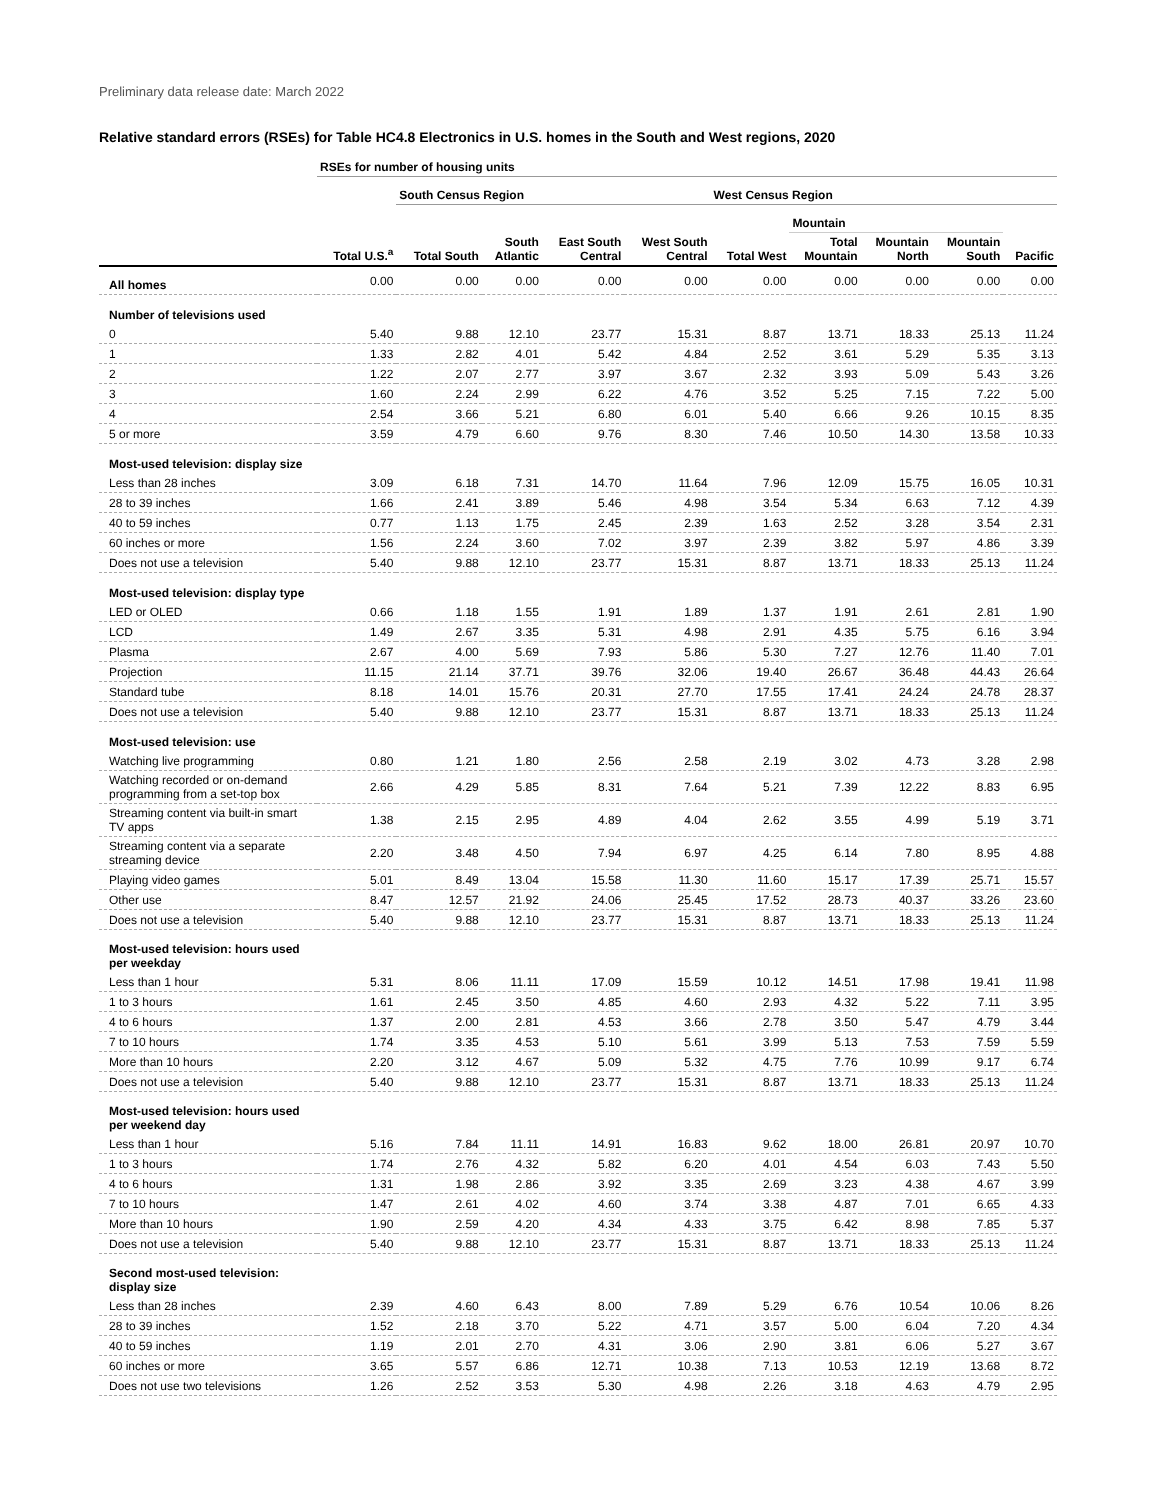Preliminary data release date: March 2022
Relative standard errors (RSEs) for Table HC4.8 Electronics in U.S. homes in the South and West regions, 2020
| | RSEs for number of housing units | | | | | | | | | |
| --- | --- | --- | --- | --- | --- | --- | --- | --- | --- | --- |
| | | South Census Region | | | | West Census Region | | | | |
| | | | | | | | Mountain | | | |
| | Total U.S.<sup>a</sup> | Total South | South Atlantic | East South Central | West South Central | Total West | Total Mountain | Mountain North | Mountain South | Pacific |
| All homes | 0.00 | 0.00 | 0.00 | 0.00 | 0.00 | 0.00 | 0.00 | 0.00 | 0.00 | 0.00 |
| Number of televisions used | | | | | | | | | | |
| 0 | 5.40 | 9.88 | 12.10 | 23.77 | 15.31 | 8.87 | 13.71 | 18.33 | 25.13 | 11.24 |
| 1 | 1.33 | 2.82 | 4.01 | 5.42 | 4.84 | 2.52 | 3.61 | 5.29 | 5.35 | 3.13 |
| 2 | 1.22 | 2.07 | 2.77 | 3.97 | 3.67 | 2.32 | 3.93 | 5.09 | 5.43 | 3.26 |
| 3 | 1.60 | 2.24 | 2.99 | 6.22 | 4.76 | 3.52 | 5.25 | 7.15 | 7.22 | 5.00 |
| 4 | 2.54 | 3.66 | 5.21 | 6.80 | 6.01 | 5.40 | 6.66 | 9.26 | 10.15 | 8.35 |
| 5 or more | 3.59 | 4.79 | 6.60 | 9.76 | 8.30 | 7.46 | 10.50 | 14.30 | 13.58 | 10.33 |
| Most-used television: display size | | | | | | | | | | |
| Less than 28 inches | 3.09 | 6.18 | 7.31 | 14.70 | 11.64 | 7.96 | 12.09 | 15.75 | 16.05 | 10.31 |
| 28 to 39 inches | 1.66 | 2.41 | 3.89 | 5.46 | 4.98 | 3.54 | 5.34 | 6.63 | 7.12 | 4.39 |
| 40 to 59 inches | 0.77 | 1.13 | 1.75 | 2.45 | 2.39 | 1.63 | 2.52 | 3.28 | 3.54 | 2.31 |
| 60 inches or more | 1.56 | 2.24 | 3.60 | 7.02 | 3.97 | 2.39 | 3.82 | 5.97 | 4.86 | 3.39 |
| Does not use a television | 5.40 | 9.88 | 12.10 | 23.77 | 15.31 | 8.87 | 13.71 | 18.33 | 25.13 | 11.24 |
| Most-used television: display type | | | | | | | | | | |
| LED or OLED | 0.66 | 1.18 | 1.55 | 1.91 | 1.89 | 1.37 | 1.91 | 2.61 | 2.81 | 1.90 |
| LCD | 1.49 | 2.67 | 3.35 | 5.31 | 4.98 | 2.91 | 4.35 | 5.75 | 6.16 | 3.94 |
| Plasma | 2.67 | 4.00 | 5.69 | 7.93 | 5.86 | 5.30 | 7.27 | 12.76 | 11.40 | 7.01 |
| Projection | 11.15 | 21.14 | 37.71 | 39.76 | 32.06 | 19.40 | 26.67 | 36.48 | 44.43 | 26.64 |
| Standard tube | 8.18 | 14.01 | 15.76 | 20.31 | 27.70 | 17.55 | 17.41 | 24.24 | 24.78 | 28.37 |
| Does not use a television | 5.40 | 9.88 | 12.10 | 23.77 | 15.31 | 8.87 | 13.71 | 18.33 | 25.13 | 11.24 |
| Most-used television: use | | | | | | | | | | |
| Watching live programming | 0.80 | 1.21 | 1.80 | 2.56 | 2.58 | 2.19 | 3.02 | 4.73 | 3.28 | 2.98 |
| Watching recorded or on-demand programming from a set-top box | 2.66 | 4.29 | 5.85 | 8.31 | 7.64 | 5.21 | 7.39 | 12.22 | 8.83 | 6.95 |
| Streaming content via built-in smart TV apps | 1.38 | 2.15 | 2.95 | 4.89 | 4.04 | 2.62 | 3.55 | 4.99 | 5.19 | 3.71 |
| Streaming content via a separate streaming device | 2.20 | 3.48 | 4.50 | 7.94 | 6.97 | 4.25 | 6.14 | 7.80 | 8.95 | 4.88 |
| Playing video games | 5.01 | 8.49 | 13.04 | 15.58 | 11.30 | 11.60 | 15.17 | 17.39 | 25.71 | 15.57 |
| Other use | 8.47 | 12.57 | 21.92 | 24.06 | 25.45 | 17.52 | 28.73 | 40.37 | 33.26 | 23.60 |
| Does not use a television | 5.40 | 9.88 | 12.10 | 23.77 | 15.31 | 8.87 | 13.71 | 18.33 | 25.13 | 11.24 |
| Most-used television: hours used per weekday | | | | | | | | | | |
| Less than 1 hour | 5.31 | 8.06 | 11.11 | 17.09 | 15.59 | 10.12 | 14.51 | 17.98 | 19.41 | 11.98 |
| 1 to 3 hours | 1.61 | 2.45 | 3.50 | 4.85 | 4.60 | 2.93 | 4.32 | 5.22 | 7.11 | 3.95 |
| 4 to 6 hours | 1.37 | 2.00 | 2.81 | 4.53 | 3.66 | 2.78 | 3.50 | 5.47 | 4.79 | 3.44 |
| 7 to 10 hours | 1.74 | 3.35 | 4.53 | 5.10 | 5.61 | 3.99 | 5.13 | 7.53 | 7.59 | 5.59 |
| More than 10 hours | 2.20 | 3.12 | 4.67 | 5.09 | 5.32 | 4.75 | 7.76 | 10.99 | 9.17 | 6.74 |
| Does not use a television | 5.40 | 9.88 | 12.10 | 23.77 | 15.31 | 8.87 | 13.71 | 18.33 | 25.13 | 11.24 |
| Most-used television: hours used per weekend day | | | | | | | | | | |
| Less than 1 hour | 5.16 | 7.84 | 11.11 | 14.91 | 16.83 | 9.62 | 18.00 | 26.81 | 20.97 | 10.70 |
| 1 to 3 hours | 1.74 | 2.76 | 4.32 | 5.82 | 6.20 | 4.01 | 4.54 | 6.03 | 7.43 | 5.50 |
| 4 to 6 hours | 1.31 | 1.98 | 2.86 | 3.92 | 3.35 | 2.69 | 3.23 | 4.38 | 4.67 | 3.99 |
| 7 to 10 hours | 1.47 | 2.61 | 4.02 | 4.60 | 3.74 | 3.38 | 4.87 | 7.01 | 6.65 | 4.33 |
| More than 10 hours | 1.90 | 2.59 | 4.20 | 4.34 | 4.33 | 3.75 | 6.42 | 8.98 | 7.85 | 5.37 |
| Does not use a television | 5.40 | 9.88 | 12.10 | 23.77 | 15.31 | 8.87 | 13.71 | 18.33 | 25.13 | 11.24 |
| Second most-used television: display size | | | | | | | | | | |
| Less than 28 inches | 2.39 | 4.60 | 6.43 | 8.00 | 7.89 | 5.29 | 6.76 | 10.54 | 10.06 | 8.26 |
| 28 to 39 inches | 1.52 | 2.18 | 3.70 | 5.22 | 4.71 | 3.57 | 5.00 | 6.04 | 7.20 | 4.34 |
| 40 to 59 inches | 1.19 | 2.01 | 2.70 | 4.31 | 3.06 | 2.90 | 3.81 | 6.06 | 5.27 | 3.67 |
| 60 inches or more | 3.65 | 5.57 | 6.86 | 12.71 | 10.38 | 7.13 | 10.53 | 12.19 | 13.68 | 8.72 |
| Does not use two televisions | 1.26 | 2.52 | 3.53 | 5.30 | 4.98 | 2.26 | 3.18 | 4.63 | 4.79 | 2.95 |